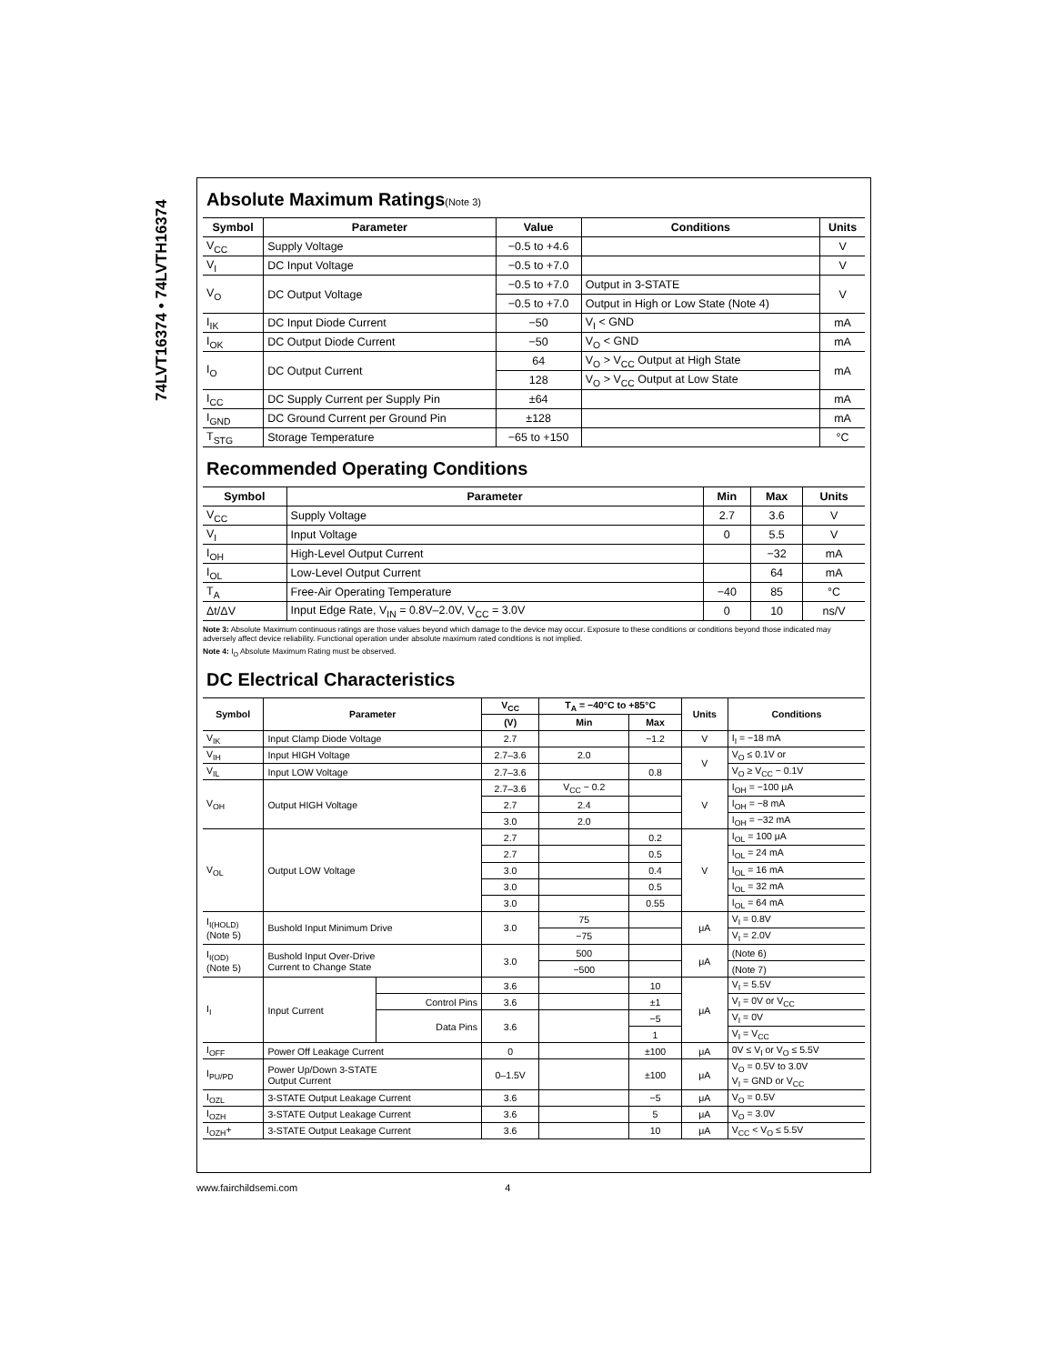74LVT16374 • 74LVTH16374
Absolute Maximum Ratings(Note 3)
| Symbol | Parameter | Value | Conditions | Units |
| --- | --- | --- | --- | --- |
| V<sub>CC</sub> | Supply Voltage | −0.5 to +4.6 | | V |
| V<sub>I</sub> | DC Input Voltage | −0.5 to +7.0 | | V |
| V<sub>O</sub> | DC Output Voltage | −0.5 to +7.0 | Output in 3-STATE | V |
| | | −0.5 to +7.0 | Output in High or Low State (Note 4) | |
| I<sub>IK</sub> | DC Input Diode Current | −50 | V<sub>I</sub> < GND | mA |
| I<sub>OK</sub> | DC Output Diode Current | −50 | V<sub>O</sub> < GND | mA |
| I<sub>O</sub> | DC Output Current | 64 | V<sub>O</sub> > V<sub>CC</sub> Output at High State | mA |
| | | 128 | V<sub>O</sub> > V<sub>CC</sub> Output at Low State | |
| I<sub>CC</sub> | DC Supply Current per Supply Pin | ±64 | | mA |
| I<sub>GND</sub> | DC Ground Current per Ground Pin | ±128 | | mA |
| T<sub>STG</sub> | Storage Temperature | −65 to +150 | | °C |
Recommended Operating Conditions
| Symbol | Parameter | Min | Max | Units |
| --- | --- | --- | --- | --- |
| V<sub>CC</sub> | Supply Voltage | 2.7 | 3.6 | V |
| V<sub>I</sub> | Input Voltage | 0 | 5.5 | V |
| I<sub>OH</sub> | High-Level Output Current | | −32 | mA |
| I<sub>OL</sub> | Low-Level Output Current | | 64 | mA |
| T<sub>A</sub> | Free-Air Operating Temperature | −40 | 85 | °C |
| Δt/ΔV | Input Edge Rate, V<sub>IN</sub> = 0.8V–2.0V, V<sub>CC</sub> = 3.0V | 0 | 10 | ns/V |
Note 3: Absolute Maximum continuous ratings are those values beyond which damage to the device may occur. Exposure to these conditions or conditions beyond those indicated may adversely affect device reliability. Functional operation under absolute maximum rated conditions is not implied.
Note 4: I<sub>O</sub> Absolute Maximum Rating must be observed.
DC Electrical Characteristics
| Symbol | Parameter | | V<sub>CC</sub> | T<sub>A</sub> = −40°C to +85°C | | Units | Conditions |
| --- | --- | --- | --- | --- | --- | --- | --- |
| | | | (V) | Min | Max | | |
| V<sub>IK</sub> | Input Clamp Diode Voltage | | 2.7 | | −1.2 | V | I<sub>I</sub> = −18 mA |
| V<sub>IH</sub> | Input HIGH Voltage | | 2.7–3.6 | 2.0 | | V | V<sub>O</sub> ≤ 0.1V or |
| V<sub>IL</sub> | Input LOW Voltage | | 2.7–3.6 | | 0.8 | | V<sub>O</sub> ≥ V<sub>CC</sub> − 0.1V |
| V<sub>OH</sub> | Output HIGH Voltage | | 2.7–3.6 | V<sub>CC</sub> − 0.2 | | V | I<sub>OH</sub> = −100 μA |
| | | | 2.7 | 2.4 | | | I<sub>OH</sub> = −8 mA |
| | | | 3.0 | 2.0 | | | I<sub>OH</sub> = −32 mA |
| V<sub>OL</sub> | Output LOW Voltage | | 2.7 | | 0.2 | V | I<sub>OL</sub> = 100 μA |
| | | | 2.7 | | 0.5 | | I<sub>OL</sub> = 24 mA |
| | | | 3.0 | | 0.4 | | I<sub>OL</sub> = 16 mA |
| | | | 3.0 | | 0.5 | | I<sub>OL</sub> = 32 mA |
| | | | 3.0 | | 0.55 | | I<sub>OL</sub> = 64 mA |
| I<sub>I(HOLD)</sub> (Note 5) | Bushold Input Minimum Drive | | 3.0 | 75 | | μA | V<sub>I</sub> = 0.8V |
| | | | | −75 | | | V<sub>I</sub> = 2.0V |
| I<sub>I(OD)</sub> (Note 5) | Bushold Input Over-Drive Current to Change State | | 3.0 | 500 | | μA | (Note 6) |
| | | | | −500 | | | (Note 7) |
| I<sub>I</sub> | Input Current | | 3.6 | | 10 | μA | V<sub>I</sub> = 5.5V |
| | | Control Pins | 3.6 | | ±1 | | V<sub>I</sub> = 0V or V<sub>CC</sub> |
| | | Data Pins | 3.6 | | −5 | | V<sub>I</sub> = 0V |
| | | | | | 1 | | V<sub>I</sub> = V<sub>CC</sub> |
| I<sub>OFF</sub> | Power Off Leakage Current | | 0 | | ±100 | μA | 0V ≤ V<sub>I</sub> or V<sub>O</sub> ≤ 5.5V |
| I<sub>PU/PD</sub> | Power Up/Down 3-STATE Output Current | | 0–1.5V | | ±100 | μA | V<sub>O</sub> = 0.5V to 3.0V V<sub>I</sub> = GND or V<sub>CC</sub> |
| I<sub>OZL</sub> | 3-STATE Output Leakage Current | | 3.6 | | −5 | μA | V<sub>O</sub> = 0.5V |
| I<sub>OZH</sub> | 3-STATE Output Leakage Current | | 3.6 | | 5 | μA | V<sub>O</sub> = 3.0V |
| I<sub>OZH</sub>+ | 3-STATE Output Leakage Current | | 3.6 | | 10 | μA | V<sub>CC</sub> < V<sub>O</sub> ≤ 5.5V |
www.fairchildsemi.com 4